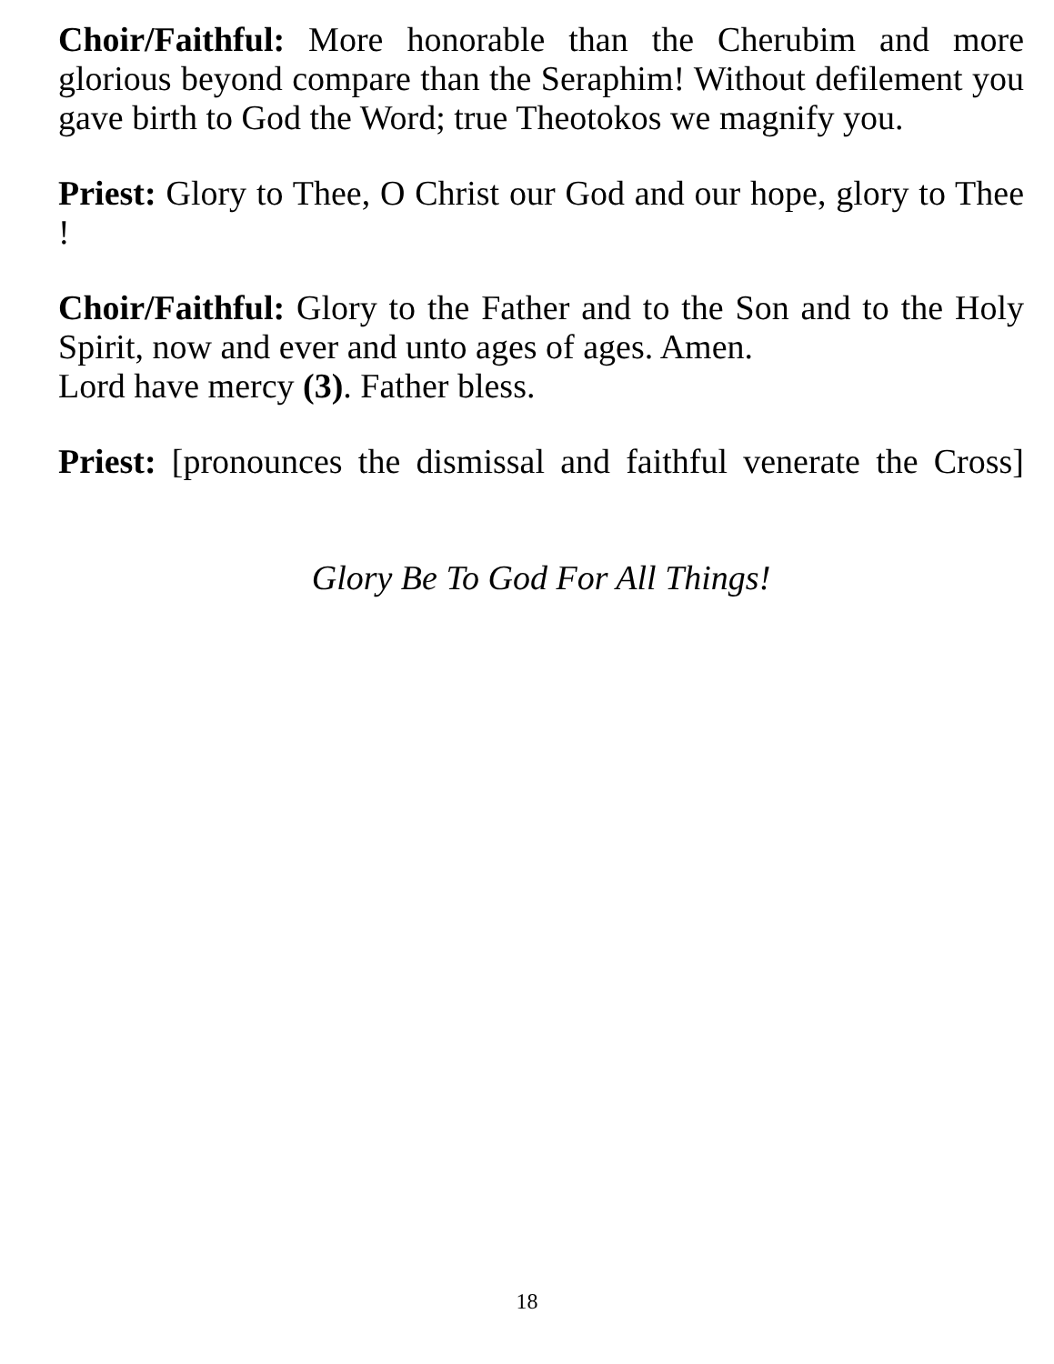Choir/Faithful: More honorable than the Cherubim and more glorious beyond compare than the Seraphim! Without defilement you gave birth to God the Word; true Theotokos we magnify you.
Priest: Glory to Thee, O Christ our God and our hope, glory to Thee !
Choir/Faithful: Glory to the Father and to the Son and to the Holy Spirit, now and ever and unto ages of ages. Amen.
Lord have mercy (3). Father bless.
Priest: [pronounces the dismissal and faithful venerate the Cross]
Glory Be To God For All Things!
18